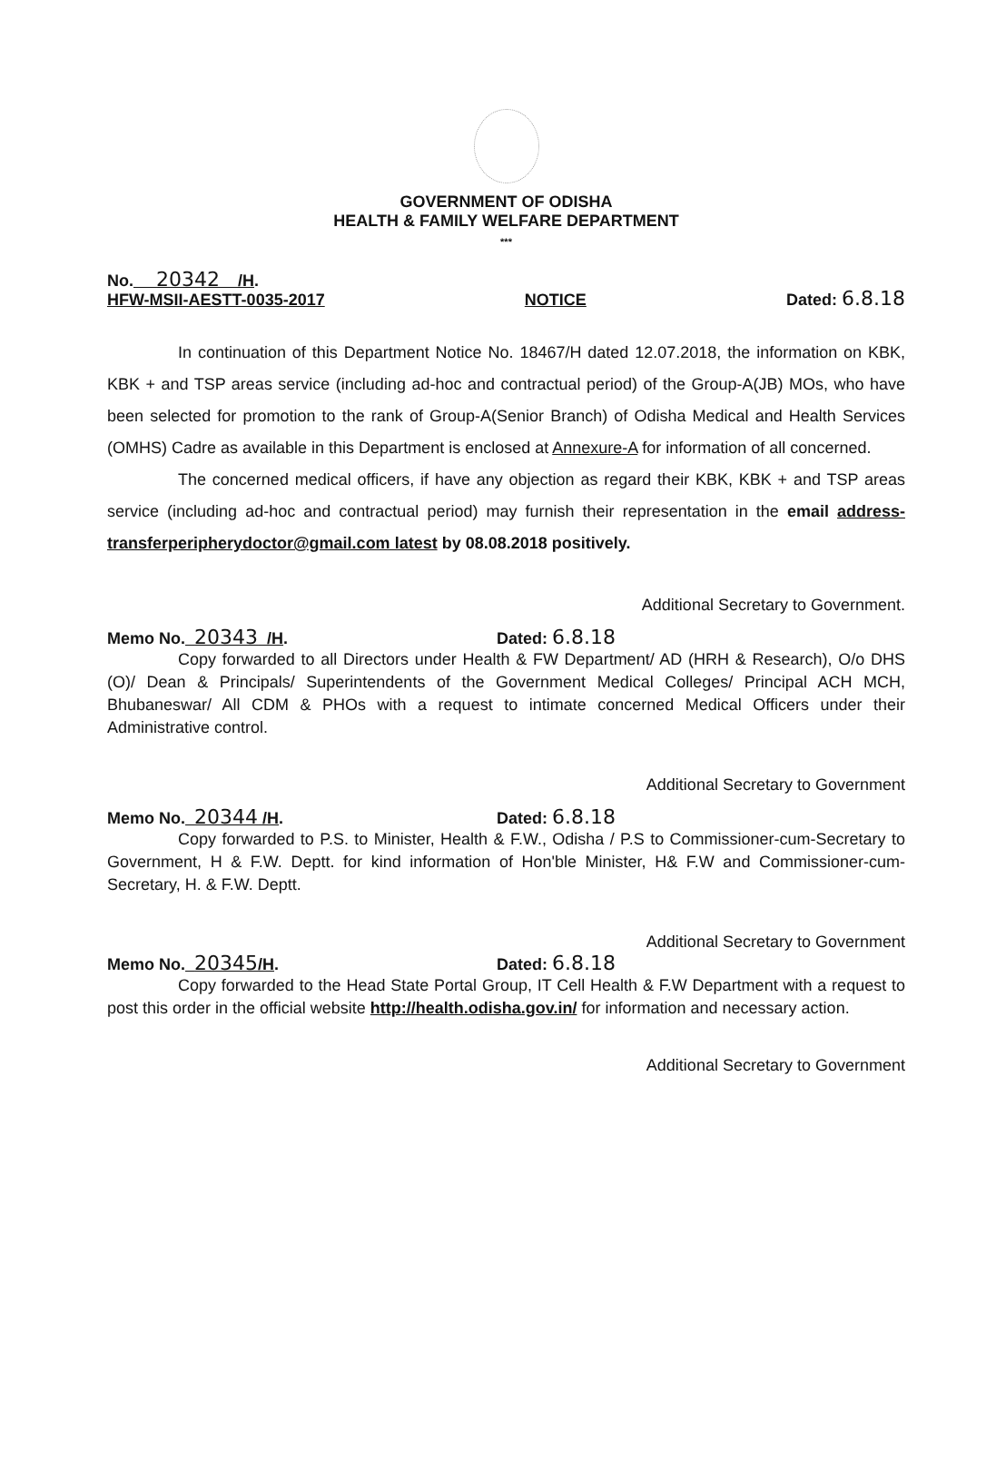GOVERNMENT OF ODISHA
HEALTH & FAMILY WELFARE DEPARTMENT
***
No. 20342 /H.
HFW-MSII-AESTT-0035-2017
NOTICE
Dated: 6.8.18
In continuation of this Department Notice No. 18467/H dated 12.07.2018, the information on KBK, KBK + and TSP areas service (including ad-hoc and contractual period) of the Group-A(JB) MOs, who have been selected for promotion to the rank of Group-A(Senior Branch) of Odisha Medical and Health Services (OMHS) Cadre as available in this Department is enclosed at Annexure-A for information of all concerned.
The concerned medical officers, if have any objection as regard their KBK, KBK + and TSP areas service (including ad-hoc and contractual period) may furnish their representation in the email address-transferperipherydoctor@gmail.com latest by 08.08.2018 positively.
Additional Secretary to Government.
Memo No. 20343 /H. Dated: 6.8.18
Copy forwarded to all Directors under Health & FW Department/ AD (HRH & Research), O/o DHS (O)/ Dean & Principals/ Superintendents of the Government Medical Colleges/ Principal ACH MCH, Bhubaneswar/ All CDM & PHOs with a request to intimate concerned Medical Officers under their Administrative control.
Additional Secretary to Government
Memo No. 20344 /H. Dated: 6.8.18
Copy forwarded to P.S. to Minister, Health & F.W., Odisha / P.S to Commissioner-cum-Secretary to Government, H & F.W. Deptt. for kind information of Hon'ble Minister, H& F.W and Commissioner-cum-Secretary, H. & F.W. Deptt.
Additional Secretary to Government
Memo No. 20345/H. Dated: 6.8.18
Copy forwarded to the Head State Portal Group, IT Cell Health & F.W Department with a request to post this order in the official website http://health.odisha.gov.in/ for information and necessary action.
Additional Secretary to Government